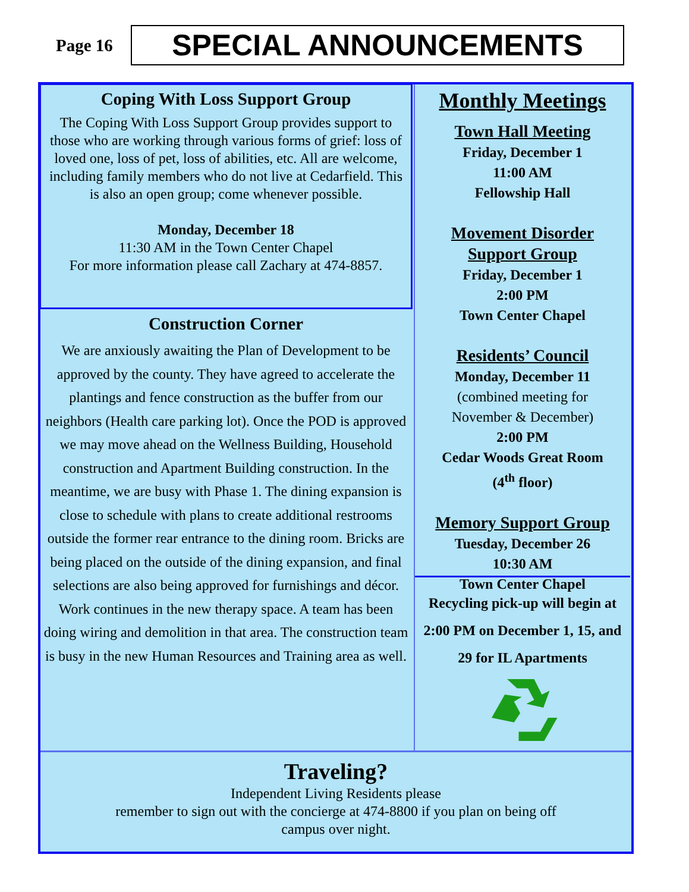Page 16
SPECIAL ANNOUNCEMENTS
Coping With Loss Support Group
The Coping With Loss Support Group provides support to those who are working through various forms of grief: loss of loved one, loss of pet, loss of abilities, etc. All are welcome, including family members who do not live at Cedarfield. This is also an open group; come whenever possible.
Monday, December 18
11:30 AM in the Town Center Chapel
For more information please call Zachary at 474-8857.
Construction Corner
We are anxiously awaiting the Plan of Development to be approved by the county. They have agreed to accelerate the plantings and fence construction as the buffer from our neighbors (Health care parking lot). Once the POD is approved we may move ahead on the Wellness Building, Household construction and Apartment Building construction. In the meantime, we are busy with Phase 1. The dining expansion is close to schedule with plans to create additional restrooms outside the former rear entrance to the dining room. Bricks are being placed on the outside of the dining expansion, and final selections are also being approved for furnishings and décor. Work continues in the new therapy space. A team has been doing wiring and demolition in that area. The construction team is busy in the new Human Resources and Training area as well.
Monthly Meetings
Town Hall Meeting
Friday, December 1
11:00 AM
Fellowship Hall
Movement Disorder
Support Group
Friday, December 1
2:00 PM
Town Center Chapel
Residents’ Council
Monday, December 11
(combined meeting for
November & December)
2:00 PM
Cedar Woods Great Room
(4<sup>th</sup> floor)
Memory Support Group
Tuesday, December 26
10:30 AM
Town Center Chapel
Recycling pick-up will begin at 2:00 PM on December 1, 15, and 29 for IL Apartments
Traveling?
Independent Living Residents please
remember to sign out with the concierge at 474-8800 if you plan on being off
campus over night.